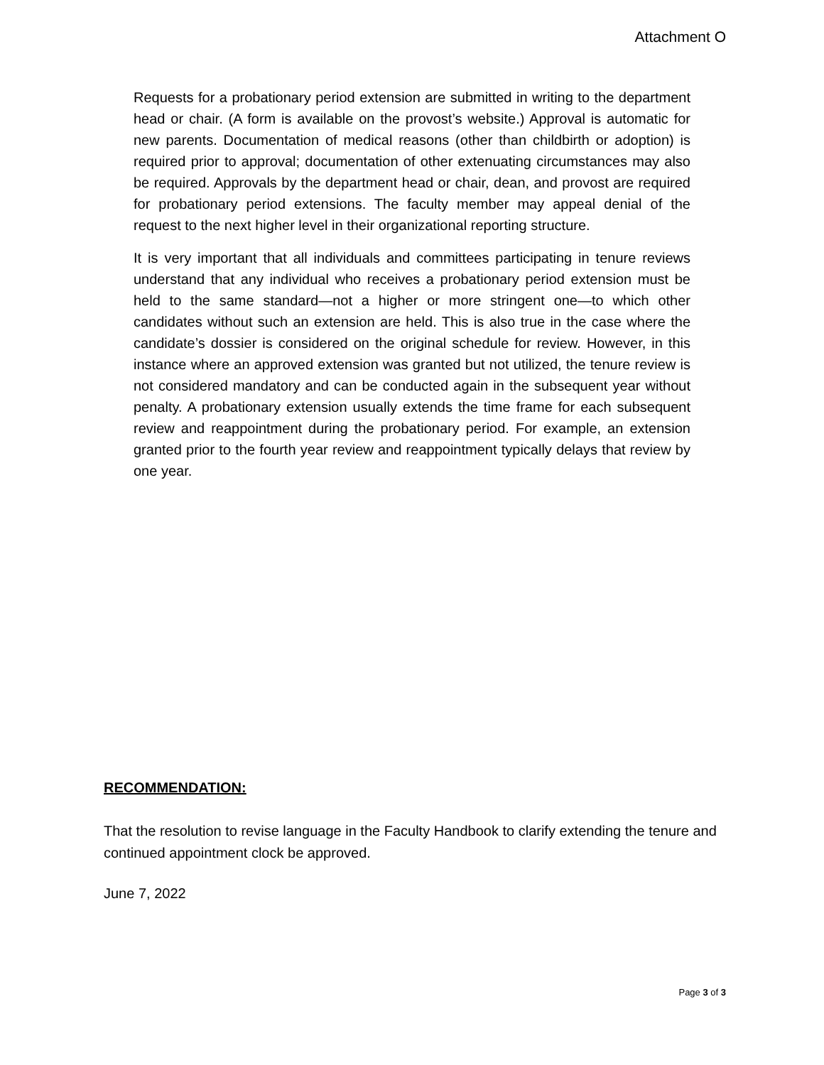Attachment O
Requests for a probationary period extension are submitted in writing to the department head or chair. (A form is available on the provost’s website.) Approval is automatic for new parents. Documentation of medical reasons (other than childbirth or adoption) is required prior to approval; documentation of other extenuating circumstances may also be required. Approvals by the department head or chair, dean, and provost are required for probationary period extensions. The faculty member may appeal denial of the request to the next higher level in their organizational reporting structure.
It is very important that all individuals and committees participating in tenure reviews understand that any individual who receives a probationary period extension must be held to the same standard—not a higher or more stringent one—to which other candidates without such an extension are held. This is also true in the case where the candidate’s dossier is considered on the original schedule for review. However, in this instance where an approved extension was granted but not utilized, the tenure review is not considered mandatory and can be conducted again in the subsequent year without penalty. A probationary extension usually extends the time frame for each subsequent review and reappointment during the probationary period. For example, an extension granted prior to the fourth year review and reappointment typically delays that review by one year.
RECOMMENDATION:
That the resolution to revise language in the Faculty Handbook to clarify extending the tenure and continued appointment clock be approved.
June 7, 2022
Page 3 of 3